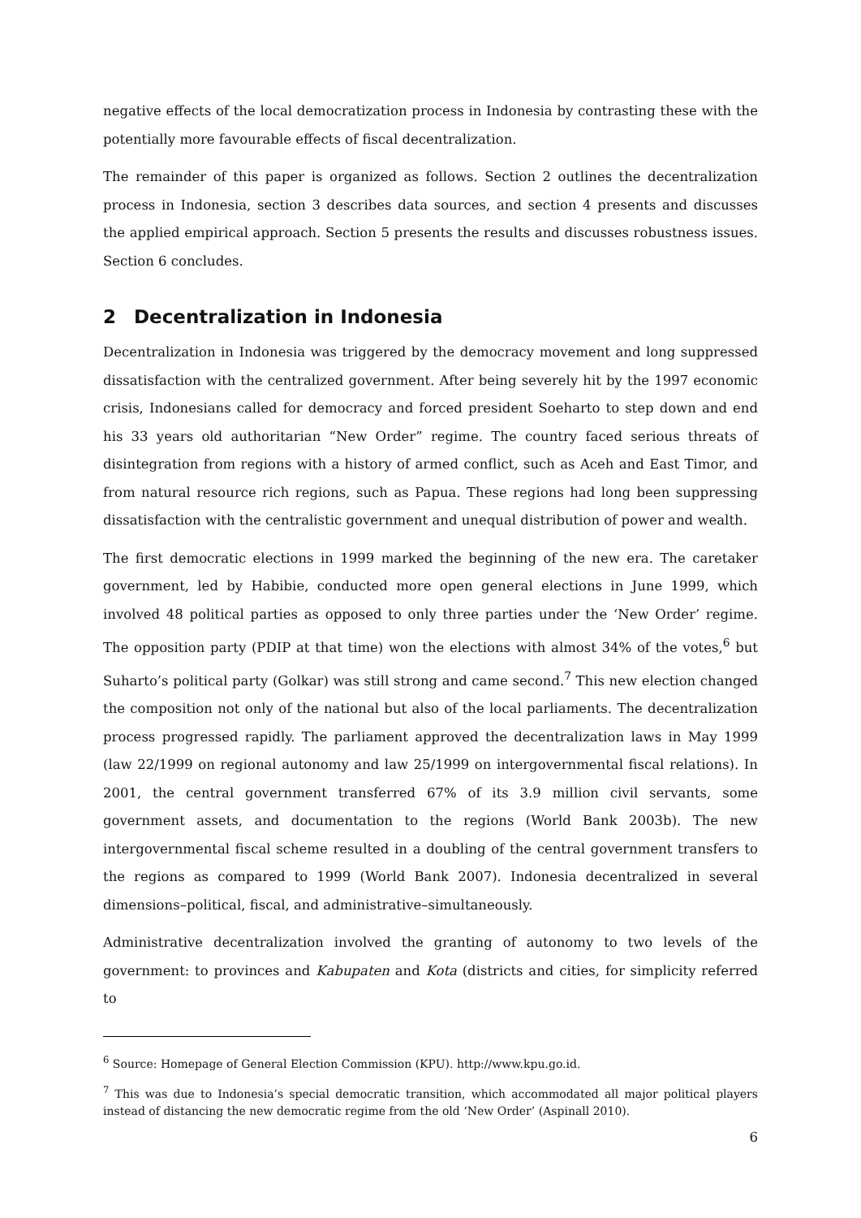negative effects of the local democratization process in Indonesia by contrasting these with the potentially more favourable effects of fiscal decentralization.
The remainder of this paper is organized as follows. Section 2 outlines the decentralization process in Indonesia, section 3 describes data sources, and section 4 presents and discusses the applied empirical approach. Section 5 presents the results and discusses robustness issues. Section 6 concludes.
2 Decentralization in Indonesia
Decentralization in Indonesia was triggered by the democracy movement and long suppressed dissatisfaction with the centralized government. After being severely hit by the 1997 economic crisis, Indonesians called for democracy and forced president Soeharto to step down and end his 33 years old authoritarian “New Order” regime. The country faced serious threats of disintegration from regions with a history of armed conflict, such as Aceh and East Timor, and from natural resource rich regions, such as Papua. These regions had long been suppressing dissatisfaction with the centralistic government and unequal distribution of power and wealth.
The first democratic elections in 1999 marked the beginning of the new era. The caretaker government, led by Habibie, conducted more open general elections in June 1999, which involved 48 political parties as opposed to only three parties under the ‘New Order’ regime. The opposition party (PDIP at that time) won the elections with almost 34% of the votes,<sup>6</sup> but Suharto’s political party (Golkar) was still strong and came second.<sup>7</sup> This new election changed the composition not only of the national but also of the local parliaments. The decentralization process progressed rapidly. The parliament approved the decentralization laws in May 1999 (law 22/1999 on regional autonomy and law 25/1999 on intergovernmental fiscal relations). In 2001, the central government transferred 67% of its 3.9 million civil servants, some government assets, and documentation to the regions (World Bank 2003b). The new intergovernmental fiscal scheme resulted in a doubling of the central government transfers to the regions as compared to 1999 (World Bank 2007). Indonesia decentralized in several dimensions–political, fiscal, and administrative–simultaneously.
Administrative decentralization involved the granting of autonomy to two levels of the government: to provinces and Kabupaten and Kota (districts and cities, for simplicity referred to
<sup>6</sup> Source: Homepage of General Election Commission (KPU). http://www.kpu.go.id.
<sup>7</sup> This was due to Indonesia’s special democratic transition, which accommodated all major political players instead of distancing the new democratic regime from the old ‘New Order’ (Aspinall 2010).
6